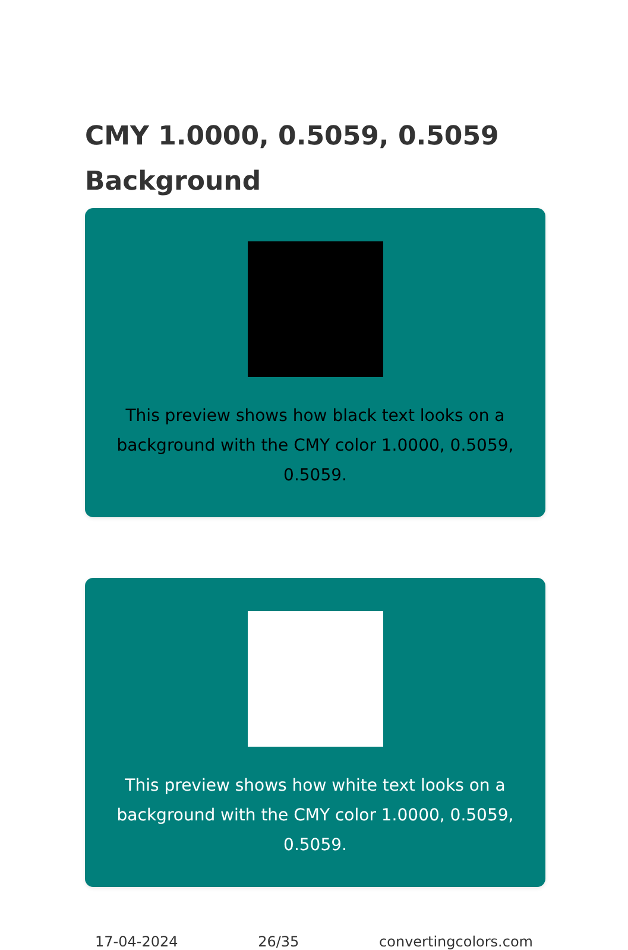CMY 1.0000, 0.5059, 0.5059
Background
This preview shows how black text looks on a
background with the CMY color 1.0000, 0.5059, 0.5059.
This preview shows how white text looks on a
background with the CMY color 1.0000, 0.5059, 0.5059.
17-04-2024 26/35 convertingcolors.com